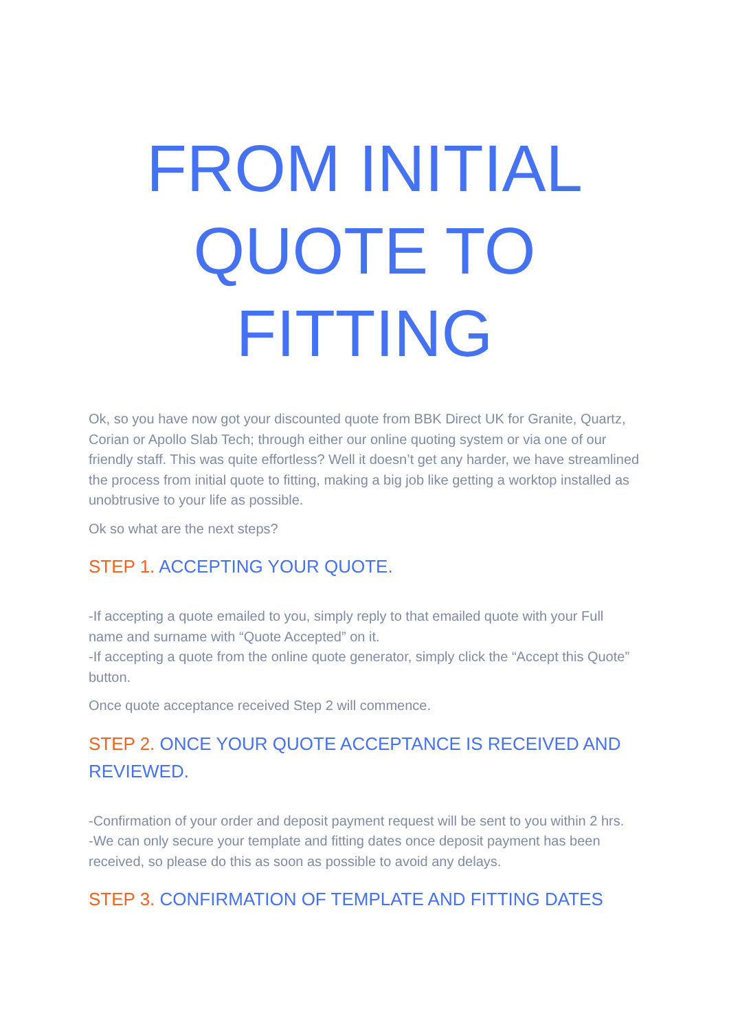FROM INITIAL
QUOTE TO
FITTING
Ok, so you have now got your discounted quote from BBK Direct UK for Granite, Quartz, Corian or Apollo Slab Tech; through either our online quoting system or via one of our friendly staff. This was quite effortless? Well it doesn’t get any harder, we have streamlined the process from initial quote to fitting, making a big job like getting a worktop installed as unobtrusive to your life as possible.
Ok so what are the next steps?
STEP 1. ACCEPTING YOUR QUOTE.
-If accepting a quote emailed to you, simply reply to that emailed quote with your Full name and surname with “Quote Accepted” on it.
-If accepting a quote from the online quote generator, simply click the “Accept this Quote” button.
Once quote acceptance received Step 2 will commence.
STEP 2. ONCE YOUR QUOTE ACCEPTANCE IS RECEIVED AND REVIEWED.
-Confirmation of your order and deposit payment request will be sent to you within 2 hrs.
-We can only secure your template and fitting dates once deposit payment has been received, so please do this as soon as possible to avoid any delays.
STEP 3. CONFIRMATION OF TEMPLATE AND FITTING DATES